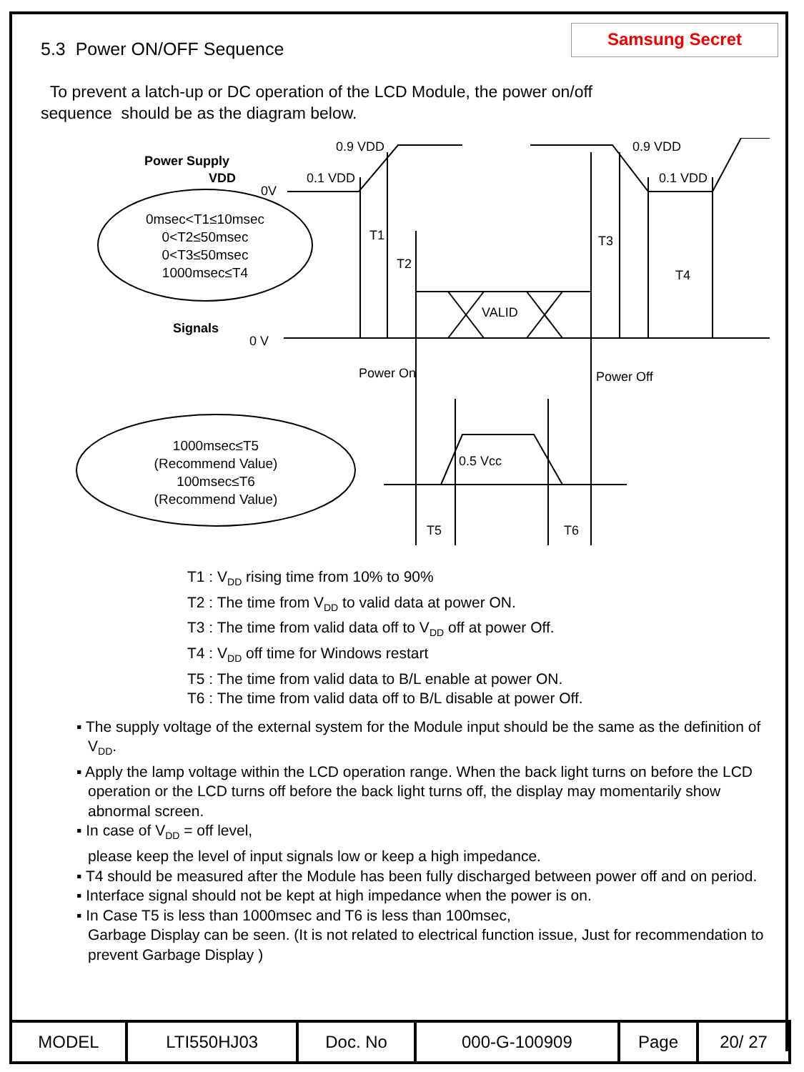5.3 Power ON/OFF Sequence
Samsung Secret
To prevent a latch-up or DC operation of the LCD Module, the power on/off
sequence should be as the diagram below.
Power Supply
VDD
0V
0.9 VDD
0.1 VDD
0.9 VDD
0.1 VDD
T1
T2
T3
T4
VALID
Signals
0 V
Power On
Power Off
0.5 Vcc
T5
T6
0msec<T1≤10msec
0<T2≤50msec
0<T3≤50msec
1000msec≤T4
1000msec≤T5
(Recommend Value)
100msec≤T6
(Recommend Value)
T1 : V<sub>DD</sub> rising time from 10% to 90%
T2 : The time from V<sub>DD</sub> to valid data at power ON.
T3 : The time from valid data off to V<sub>DD</sub> off at power Off.
T4 : V<sub>DD</sub> off time for Windows restart
T5 : The time from valid data to B/L enable at power ON.
T6 : The time from valid data off to B/L disable at power Off.
▪ The supply voltage of the external system for the Module input should be the same as the definition of V<sub>DD</sub>.
▪ Apply the lamp voltage within the LCD operation range. When the back light turns on before the LCD operation or the LCD turns off before the back light turns off, the display may momentarily show abnormal screen.
▪ In case of V<sub>DD</sub> = off level,
please keep the level of input signals low or keep a high impedance.
▪ T4 should be measured after the Module has been fully discharged between power off and on period.
▪ Interface signal should not be kept at high impedance when the power is on.
▪ In Case T5 is less than 1000msec and T6 is less than 100msec,
Garbage Display can be seen. (It is not related to electrical function issue, Just for recommendation to prevent Garbage Display )
| MODEL | LTI550HJ03 | Doc. No | 000-G-100909 | Page | 20/ 27 |